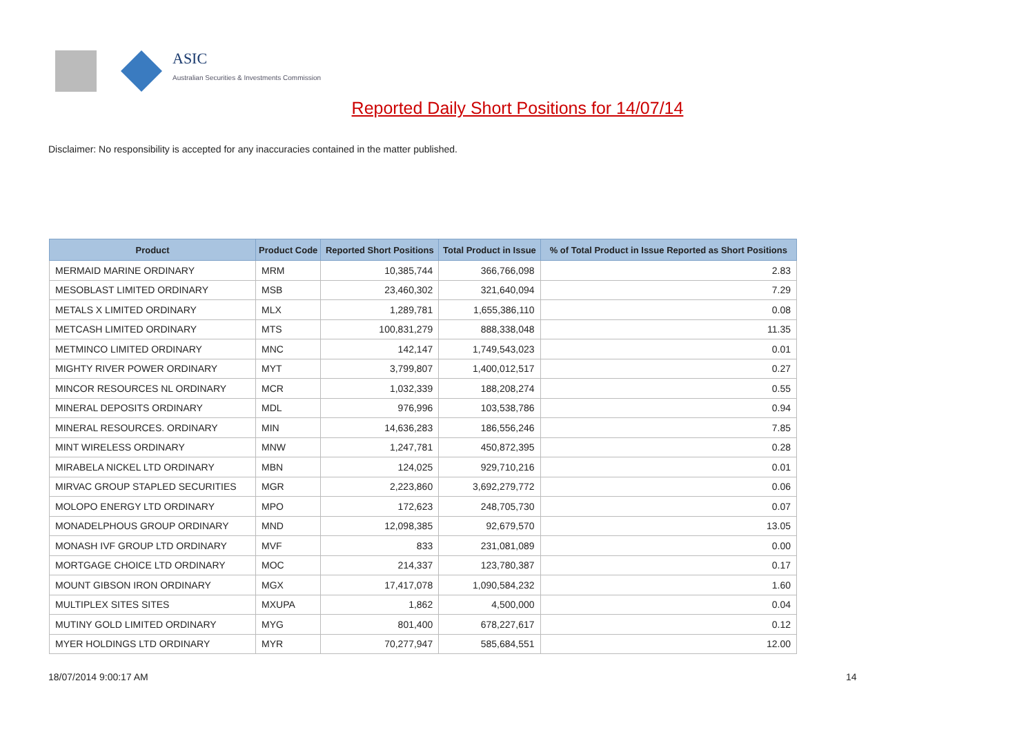ASIC
Australian Securities & Investments Commission
Reported Daily Short Positions for 14/07/14
Disclaimer: No responsibility is accepted for any inaccuracies contained in the matter published.
| Product | Product Code | Reported Short Positions | Total Product in Issue | % of Total Product in Issue Reported as Short Positions |
| --- | --- | --- | --- | --- |
| MERMAID MARINE ORDINARY | MRM | 10,385,744 | 366,766,098 | 2.83 |
| MESOBLAST LIMITED ORDINARY | MSB | 23,460,302 | 321,640,094 | 7.29 |
| METALS X LIMITED ORDINARY | MLX | 1,289,781 | 1,655,386,110 | 0.08 |
| METCASH LIMITED ORDINARY | MTS | 100,831,279 | 888,338,048 | 11.35 |
| METMINCO LIMITED ORDINARY | MNC | 142,147 | 1,749,543,023 | 0.01 |
| MIGHTY RIVER POWER ORDINARY | MYT | 3,799,807 | 1,400,012,517 | 0.27 |
| MINCOR RESOURCES NL ORDINARY | MCR | 1,032,339 | 188,208,274 | 0.55 |
| MINERAL DEPOSITS ORDINARY | MDL | 976,996 | 103,538,786 | 0.94 |
| MINERAL RESOURCES. ORDINARY | MIN | 14,636,283 | 186,556,246 | 7.85 |
| MINT WIRELESS ORDINARY | MNW | 1,247,781 | 450,872,395 | 0.28 |
| MIRABELA NICKEL LTD ORDINARY | MBN | 124,025 | 929,710,216 | 0.01 |
| MIRVAC GROUP STAPLED SECURITIES | MGR | 2,223,860 | 3,692,279,772 | 0.06 |
| MOLOPO ENERGY LTD ORDINARY | MPO | 172,623 | 248,705,730 | 0.07 |
| MONADELPHOUS GROUP ORDINARY | MND | 12,098,385 | 92,679,570 | 13.05 |
| MONASH IVF GROUP LTD ORDINARY | MVF | 833 | 231,081,089 | 0.00 |
| MORTGAGE CHOICE LTD ORDINARY | MOC | 214,337 | 123,780,387 | 0.17 |
| MOUNT GIBSON IRON ORDINARY | MGX | 17,417,078 | 1,090,584,232 | 1.60 |
| MULTIPLEX SITES SITES | MXUPA | 1,862 | 4,500,000 | 0.04 |
| MUTINY GOLD LIMITED ORDINARY | MYG | 801,400 | 678,227,617 | 0.12 |
| MYER HOLDINGS LTD ORDINARY | MYR | 70,277,947 | 585,684,551 | 12.00 |
18/07/2014 9:00:17 AM 14